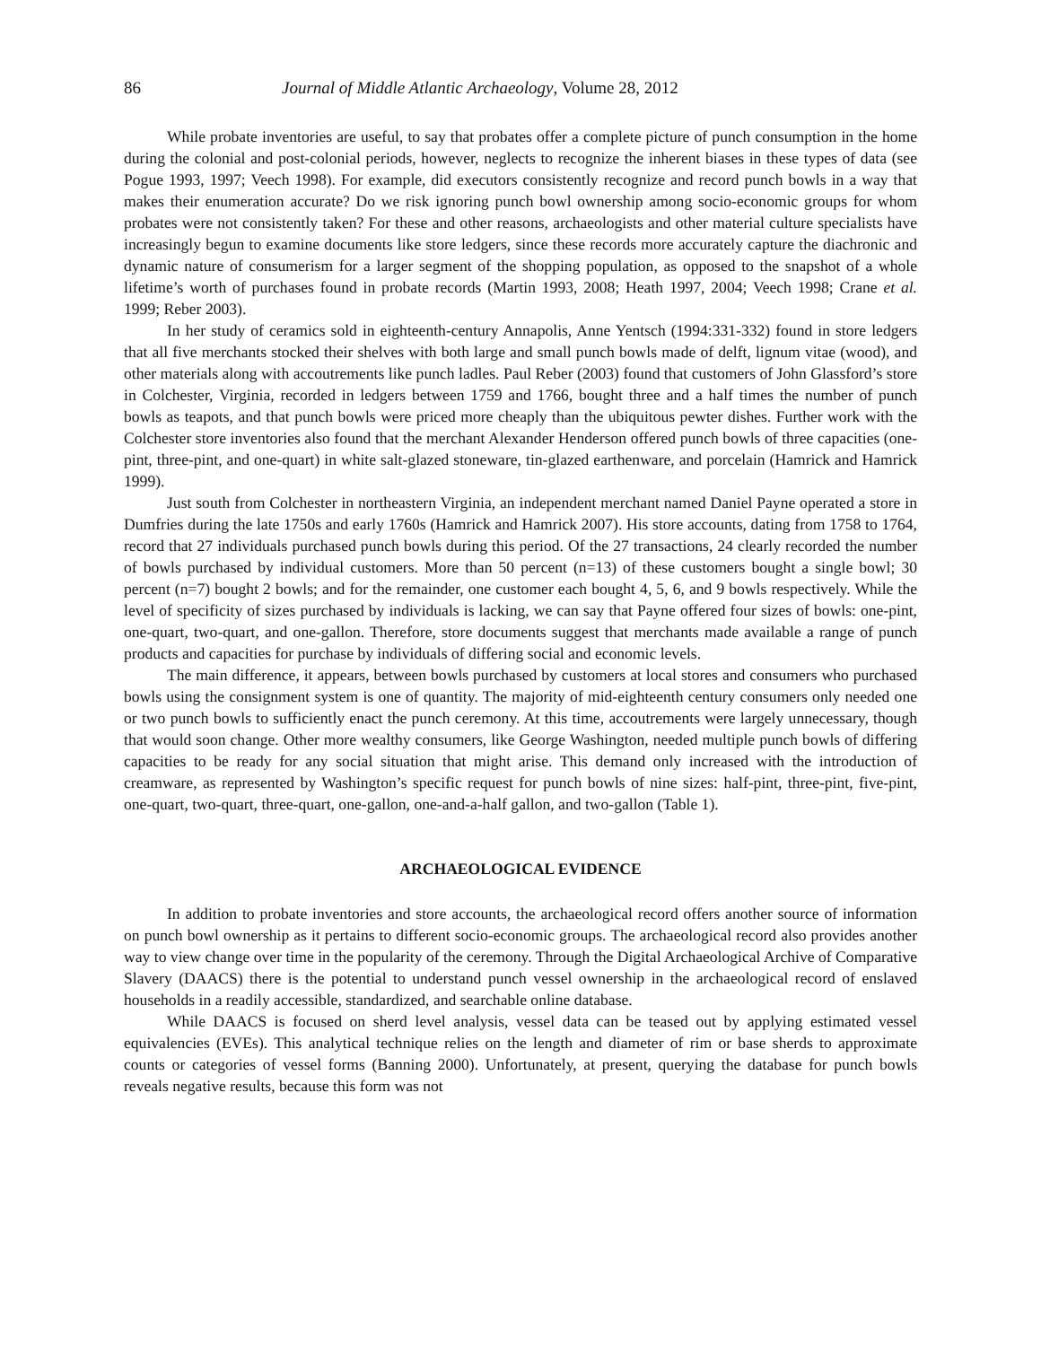86 Journal of Middle Atlantic Archaeology, Volume 28, 2012
While probate inventories are useful, to say that probates offer a complete picture of punch consumption in the home during the colonial and post-colonial periods, however, neglects to recognize the inherent biases in these types of data (see Pogue 1993, 1997; Veech 1998). For example, did executors consistently recognize and record punch bowls in a way that makes their enumeration accurate? Do we risk ignoring punch bowl ownership among socio-economic groups for whom probates were not consistently taken? For these and other reasons, archaeologists and other material culture specialists have increasingly begun to examine documents like store ledgers, since these records more accurately capture the diachronic and dynamic nature of consumerism for a larger segment of the shopping population, as opposed to the snapshot of a whole lifetime’s worth of purchases found in probate records (Martin 1993, 2008; Heath 1997, 2004; Veech 1998; Crane et al. 1999; Reber 2003).
In her study of ceramics sold in eighteenth-century Annapolis, Anne Yentsch (1994:331-332) found in store ledgers that all five merchants stocked their shelves with both large and small punch bowls made of delft, lignum vitae (wood), and other materials along with accoutrements like punch ladles. Paul Reber (2003) found that customers of John Glassford’s store in Colchester, Virginia, recorded in ledgers between 1759 and 1766, bought three and a half times the number of punch bowls as teapots, and that punch bowls were priced more cheaply than the ubiquitous pewter dishes. Further work with the Colchester store inventories also found that the merchant Alexander Henderson offered punch bowls of three capacities (one-pint, three-pint, and one-quart) in white salt-glazed stoneware, tin-glazed earthenware, and porcelain (Hamrick and Hamrick 1999).
Just south from Colchester in northeastern Virginia, an independent merchant named Daniel Payne operated a store in Dumfries during the late 1750s and early 1760s (Hamrick and Hamrick 2007). His store accounts, dating from 1758 to 1764, record that 27 individuals purchased punch bowls during this period. Of the 27 transactions, 24 clearly recorded the number of bowls purchased by individual customers. More than 50 percent (n=13) of these customers bought a single bowl; 30 percent (n=7) bought 2 bowls; and for the remainder, one customer each bought 4, 5, 6, and 9 bowls respectively. While the level of specificity of sizes purchased by individuals is lacking, we can say that Payne offered four sizes of bowls: one-pint, one-quart, two-quart, and one-gallon. Therefore, store documents suggest that merchants made available a range of punch products and capacities for purchase by individuals of differing social and economic levels.
The main difference, it appears, between bowls purchased by customers at local stores and consumers who purchased bowls using the consignment system is one of quantity. The majority of mid-eighteenth century consumers only needed one or two punch bowls to sufficiently enact the punch ceremony. At this time, accoutrements were largely unnecessary, though that would soon change. Other more wealthy consumers, like George Washington, needed multiple punch bowls of differing capacities to be ready for any social situation that might arise. This demand only increased with the introduction of creamware, as represented by Washington’s specific request for punch bowls of nine sizes: half-pint, three-pint, five-pint, one-quart, two-quart, three-quart, one-gallon, one-and-a-half gallon, and two-gallon (Table 1).
ARCHAEOLOGICAL EVIDENCE
In addition to probate inventories and store accounts, the archaeological record offers another source of information on punch bowl ownership as it pertains to different socio-economic groups. The archaeological record also provides another way to view change over time in the popularity of the ceremony. Through the Digital Archaeological Archive of Comparative Slavery (DAACS) there is the potential to understand punch vessel ownership in the archaeological record of enslaved households in a readily accessible, standardized, and searchable online database.
While DAACS is focused on sherd level analysis, vessel data can be teased out by applying estimated vessel equivalencies (EVEs). This analytical technique relies on the length and diameter of rim or base sherds to approximate counts or categories of vessel forms (Banning 2000). Unfortunately, at present, querying the database for punch bowls reveals negative results, because this form was not